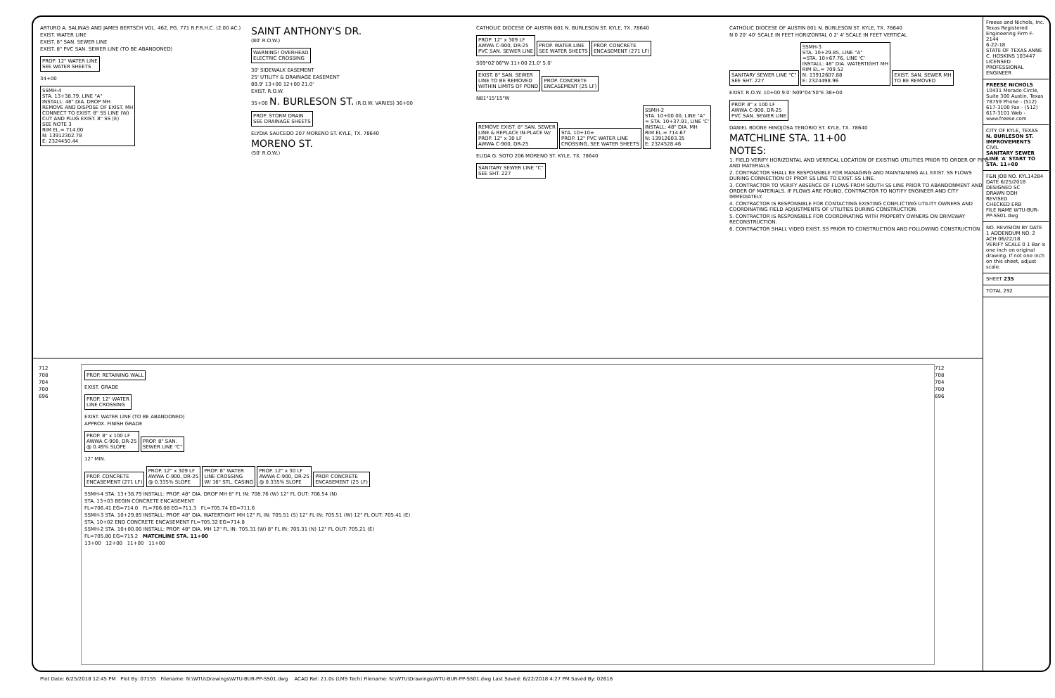ARTURO A. SALINAS AND JAMES BERTSCH VOL. 462, PG. 771 R.P.R.H.C. (2.00 AC.)
EXIST. WATER LINE
EXIST. 8" SAN. SEWER LINE
EXIST. 8" PVC SAN. SEWER LINE (TO BE ABANDONED)
PROP. 12" WATER LINE
SEE WATER SHEETS
34+00
SSMH-4
STA. 13+38.79, LINE "A"
INSTALL: 48" DIA. DROP MH
REMOVE AND DISPOSE OF EXIST. MH
CONNECT TO EXIST. 8" SS LINE (W)
CUT AND PLUG EXIST. 8" SS (E)
SEE NOTE 3
RIM EL.= 714.00
N: 13912302.78
E: 2324450.44
SAINT ANTHONY'S DR.
(80' R.O.W.)
WARNING! OVERHEAD
ELECTRIC CROSSING
30' SIDEWALK EASEMENT
25' UTILITY & DRAINAGE EASEMENT
89.9' 13+00 12+00 21.0'
EXIST. R.O.W.
35+00 N. BURLESON ST. (R.O.W. VARIES) 36+00
PROP. STORM DRAIN
SEE DRAINAGE SHEETS
ELYDIA SAUCEDO 207 MORENO ST. KYLE, TX. 78640
MORENO ST.
(50' R.O.W.)
CATHOLIC DIOCESE OF AUSTIN 801 N. BURLESON ST. KYLE, TX. 78640
PROP. 12" x 309 LF
AWWA C-900, DR-25
PVC SAN. SEWER LINE
PROP. WATER LINE
SEE WATER SHEETS
PROP. CONCRETE
ENCASEMENT (271 LF)
S09°02'06"W 11+00 21.0' 5.0'
EXIST. 8" SAN. SEWER
LINE TO BE REMOVED
WITHIN LIMITS OF POND
PROP. CONCRETE
ENCASEMENT (25 LF)
N81°15'15"W
REMOVE EXIST. 8" SAN. SEWER
LINE & REPLACE IN-PLACE W/
PROP. 12" x 30 LF
AWWA C-900, DR-25
STA. 10+10±
PROP. 12" PVC WATER LINE
CROSSING, SEE WATER SHEETS
SSMH-2
STA. 10+00.00, LINE "A"
= STA. 10+37.91, LINE 'C'
INSTALL: 48" DIA. MH
RIM EL.= 714.67
N: 13912603.35
E: 2324528.46
ELIDA G. SOTO 206 MORENO ST. KYLE, TX. 78640
SANITARY SEWER LINE "C"
SEE SHT. 227
CATHOLIC DIOCESE OF AUSTIN 801 N. BURLESON ST. KYLE, TX. 78640
N 0 20' 40' SCALE IN FEET HORIZONTAL 0 2' 4' SCALE IN FEET VERTICAL
SANITARY SEWER LINE "C"
SEE SHT. 227
SSMH-3
STA. 10+29.85, LINE "A"
=STA. 10+67.76, LINE 'C'
INSTALL: 48" DIA. WATERTIGHT MH
RIM EL.= 709.52
N: 13912607.88
E: 2324498.96
EXIST. SAN. SEWER MH
TO BE REMOVED
EXIST. R.O.W. 10+00 9.0' N09°04'50"E 38+00
PROP. 8" x 100 LF
AWWA C-900, DR-25
PVC SAN. SEWER LINE
DANIEL BOONE HINOJOSA TENORIO ST. KYLE, TX. 78640
MATCHLINE STA. 11+00
NOTES:
1. FIELD VERIFY HORIZONTAL AND VERTICAL LOCATION OF EXISTING UTILITIES PRIOR TO ORDER OF PIPE AND MATERIALS.
2. CONTRACTOR SHALL BE RESPONSIBLE FOR MANAGING AND MAINTAINING ALL EXIST. SS FLOWS DURING CONNECTION OF PROP. SS LINE TO EXIST. SS LINE.
3. CONTRACTOR TO VERIFY ABSENCE OF FLOWS FROM SOUTH SS LINE PRIOR TO ABANDONMENT AND ORDER OF MATERIALS. IF FLOWS ARE FOUND, CONTRACTOR TO NOTIFY ENGINEER AND CITY IMMEDIATELY.
4. CONTRACTOR IS RESPONSIBLE FOR CONTACTING EXISTING CONFLICTING UTILITY OWNERS AND COORDINATING FIELD ADJUSTMENTS OF UTILITIES DURING CONSTRUCTION.
5. CONTRACTOR IS RESPONSIBLE FOR COORDINATING WITH PROPERTY OWNERS ON DRIVEWAY RECONSTRUCTION.
6. CONTRACTOR SHALL VIDEO EXIST. SS PRIOR TO CONSTRUCTION AND FOLLOWING CONSTRUCTION.
712
708
704
700
696
PROP. RETAINING WALL
EXIST. GRADE
PROP. 12" WATER
LINE CROSSING
EXIST. WATER LINE (TO BE ABANDONED)
APPROX. FINISH GRADE
PROP. 8" x 100 LF
AWWA C-900, DR-25
@ 0.49% SLOPE
PROP. 8" SAN.
SEWER LINE "C"
12" MIN.
PROP. CONCRETE
ENCASEMENT (271 LF)
PROP. 12" x 309 LF
AWWA C-900, DR-25
@ 0.335% SLOPE
PROP. 8" WATER
LINE CROSSING
W/ 16" STL. CASING
PROP. 12" x 30 LF
AWWA C-900, DR-25
@ 0.335% SLOPE
PROP. CONCRETE
ENCASEMENT (25 LF)
SSMH-4 STA. 13+38.79 INSTALL: PROP. 48" DIA. DROP MH 8" FL IN: 708.76 (W) 12" FL OUT: 706.54 (N)
STA. 13+03 BEGIN CONCRETE ENCASEMENT
FL=706.41 EG=714.0 FL=706.08 EG=711.3 FL=705.74 EG=711.6
SSMH-3 STA. 10+29.85 INSTALL: PROP. 48" DIA. WATERTIGHT MH 12" FL IN: 705.51 (S) 12" FL IN: 705.51 (W) 12" FL OUT: 705.41 (E)
STA. 10+02 END CONCRETE ENCASEMENT FL=705.32 EG=714.8
SSMH-2 STA. 10+00.00 INSTALL: PROP. 48" DIA. MH 12" FL IN: 705.31 (W) 8" FL IN: 705.31 (N) 12" FL OUT: 705.21 (E)
FL=705.80 EG=715.2 MATCHLINE STA. 11+00
13+00 12+00 11+00 11+00
712
708
704
700
696
Freese and Nichols, Inc. Texas Registered Engineering Firm F-2144
6-22-18
STATE OF TEXAS ANNE C. HOSKINS 103447 LICENSED PROFESSIONAL ENGINEER
FREESE NICHOLS
10431 Morado Circle, Suite 300 Austin, Texas 78759 Phone - (512) 617-3100 Fax - (512) 617-3101 Web - www.freese.com
CITY OF KYLE, TEXAS
N. BURLESON ST. IMPROVEMENTS
CIVIL
SANITARY SEWER LINE 'A' START TO STA. 11+00
F&N JOB NO. KYL14284
DATE 6/25/2018
DESIGNED SC
DRAWN DDH
REVISED
CHECKED ERB
FILE NAME WTU-BUR-PP-SS01.dwg
NO. REVISION BY DATE
1 ADDENDUM NO. 2 ACH 06/22/18
VERIFY SCALE 0 1 Bar is one inch on original drawing. If not one inch on this sheet, adjust scale.
SHEET 235
TOTAL 292
Plot Date: 6/25/2018 12:45 PM Plot By: 07155 Filename: N:\WTU\Drawings\WTU-BUR-PP-SS01.dwg ACAD Rel: 21.0s (LMS Tech) Filename: N:\WTU\Drawings\WTU-BUR-PP-SS01.dwg Last Saved: 6/22/2018 4:27 PM Saved By: 02618